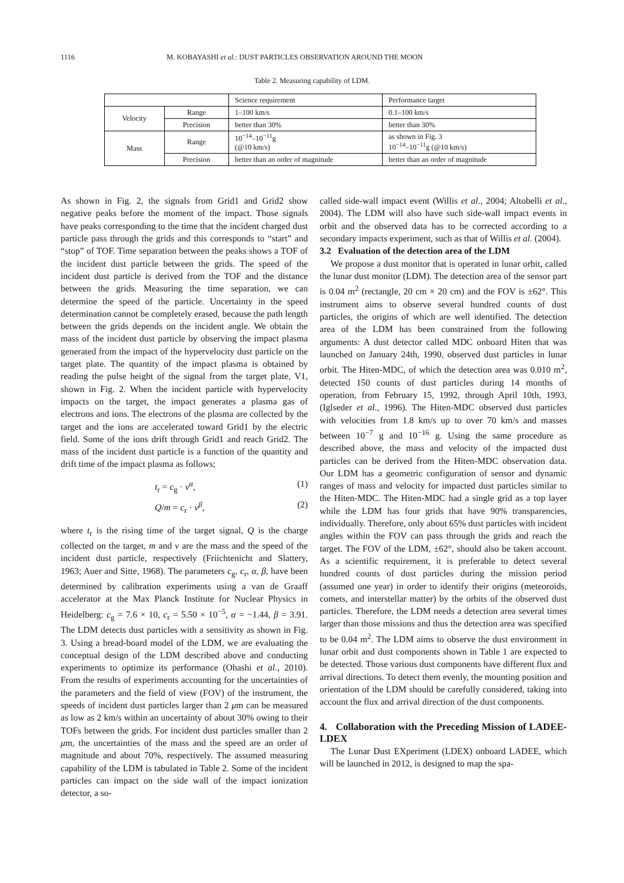1116 M. KOBAYASHI et al.: DUST PARTICLES OBSERVATION AROUND THE MOON
Table 2. Measuring capability of LDM.
| | | Science requirement | Performance target |
| Velocity | Range | 1–100 km/s | 0.1–100 km/s |
| | Precision | better than 30% | better than 30% |
| Mass | Range | 10<sup>−14</sup>–10<sup>−11</sup>g (@10 km/s) | as shown in Fig. 3 10<sup>−14</sup>–10<sup>−11</sup>g (@10 km/s) |
| | Precision | better than an order of magnitude | better than an order of magnitude |
As shown in Fig. 2, the signals from Grid1 and Grid2 show negative peaks before the moment of the impact. Those signals have peaks corresponding to the time that the incident charged dust particle pass through the grids and this corresponds to “start” and “stop” of TOF. Time separation between the peaks shows a TOF of the incident dust particle between the grids. The speed of the incident dust particle is derived from the TOF and the distance between the grids. Measuring the time separation, we can determine the speed of the particle. Uncertainty in the speed determination cannot be completely erased, because the path length between the grids depends on the incident angle. We obtain the mass of the incident dust particle by observing the impact plasma generated from the impact of the hypervelocity dust particle on the target plate. The quantity of the impact plasma is obtained by reading the pulse height of the signal from the target plate, V1, shown in Fig. 2. When the incident particle with hypervelocity impacts on the target, the impact generates a plasma gas of electrons and ions. The electrons of the plasma are collected by the target and the ions are accelerated toward Grid1 by the electric field. Some of the ions drift through Grid1 and reach Grid2. The mass of the incident dust particle is a function of the quantity and drift time of the impact plasma as follows;
t<sub>r</sub> = c<sub>g</sub> · v<sup>α</sup>, (1)
Q/m = c<sub>r</sub> · v<sup>β</sup>, (2)
where t<sub>r</sub> is the rising time of the target signal, Q is the charge collected on the target, m and v are the mass and the speed of the incident dust particle, respectively (Friichtenicht and Slattery, 1963; Auer and Sitte, 1968). The parameters c<sub>g</sub>, c<sub>r</sub>, α, β, have been determined by calibration experiments using a van de Graaff accelerator at the Max Planck Institute for Nuclear Physics in Heidelberg: c<sub>g</sub> = 7.6 × 10, c<sub>r</sub> = 5.50 × 10<sup>−5</sup>, α = −1.44, β = 3.91. The LDM detects dust particles with a sensitivity as shown in Fig. 3. Using a bread-board model of the LDM, we are evaluating the conceptual design of the LDM described above and conducting experiments to optimize its performance (Ohashi et al., 2010). From the results of experiments accounting for the uncertainties of the parameters and the field of view (FOV) of the instrument, the speeds of incident dust particles larger than 2 μm can be measured as low as 2 km/s within an uncertainty of about 30% owing to their TOFs between the grids. For incident dust particles smaller than 2 μm, the uncertainties of the mass and the speed are an order of magnitude and about 70%, respectively. The assumed measuring capability of the LDM is tabulated in Table 2. Some of the incident particles can impact on the side wall of the impact ionization detector, a so-
called side-wall impact event (Willis et al., 2004; Altobelli et al., 2004). The LDM will also have such side-wall impact events in orbit and the observed data has to be corrected according to a secondary impacts experiment, such as that of Willis et al. (2004).
3.2 Evaluation of the detection area of the LDM
We propose a dust monitor that is operated in lunar orbit, called the lunar dust monitor (LDM). The detection area of the sensor part is 0.04 m<sup>2</sup> (rectangle, 20 cm × 20 cm) and the FOV is ±62°. This instrument aims to observe several hundred counts of dust particles, the origins of which are well identified. The detection area of the LDM has been constrained from the following arguments: A dust detector called MDC onboard Hiten that was launched on January 24th, 1990, observed dust particles in lunar orbit. The Hiten-MDC, of which the detection area was 0.010 m<sup>2</sup>, detected 150 counts of dust particles during 14 months of operation, from February 15, 1992, through April 10th, 1993, (Iglseder et al., 1996). The Hiten-MDC observed dust particles with velocities from 1.8 km/s up to over 70 km/s and masses between 10<sup>−7</sup> g and 10<sup>−16</sup> g. Using the same procedure as described above, the mass and velocity of the impacted dust particles can be derived from the Hiten-MDC observation data. Our LDM has a geometric configuration of sensor and dynamic ranges of mass and velocity for impacted dust particles similar to the Hiten-MDC. The Hiten-MDC had a single grid as a top layer while the LDM has four grids that have 90% transparencies, individually. Therefore, only about 65% dust particles with incident angles within the FOV can pass through the grids and reach the target. The FOV of the LDM, ±62°, should also be taken account. As a scientific requirement, it is preferable to detect several hundred counts of dust particles during the mission period (assumed one year) in order to identify their origins (meteoroids, comets, and interstellar matter) by the orbits of the observed dust particles. Therefore, the LDM needs a detection area several times larger than those missions and thus the detection area was specified to be 0.04 m<sup>2</sup>. The LDM aims to observe the dust environment in lunar orbit and dust components shown in Table 1 are expected to be detected. Those various dust components have different flux and arrival directions. To detect them evenly, the mounting position and orientation of the LDM should be carefully considered, taking into account the flux and arrival direction of the dust components.
4. Collaboration with the Preceding Mission of LADEE-LDEX
The Lunar Dust EXperiment (LDEX) onboard LADEE, which will be launched in 2012, is designed to map the spa-